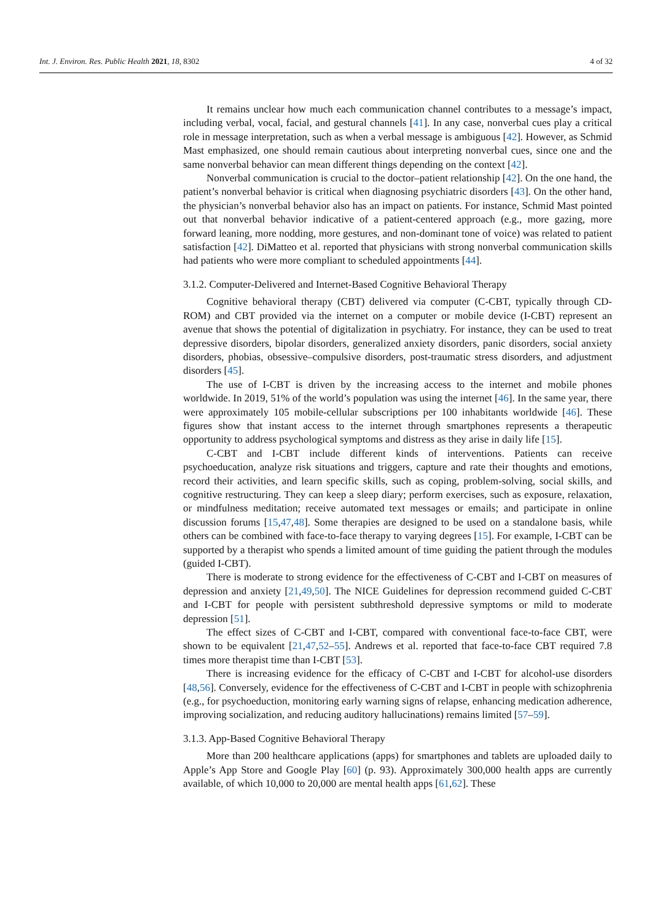Int. J. Environ. Res. Public Health 2021, 18, 8302 4 of 32
It remains unclear how much each communication channel contributes to a message’s impact, including verbal, vocal, facial, and gestural channels [41]. In any case, nonverbal cues play a critical role in message interpretation, such as when a verbal message is ambiguous [42]. However, as Schmid Mast emphasized, one should remain cautious about interpreting nonverbal cues, since one and the same nonverbal behavior can mean different things depending on the context [42].
Nonverbal communication is crucial to the doctor–patient relationship [42]. On the one hand, the patient’s nonverbal behavior is critical when diagnosing psychiatric disorders [43]. On the other hand, the physician’s nonverbal behavior also has an impact on patients. For instance, Schmid Mast pointed out that nonverbal behavior indicative of a patient-centered approach (e.g., more gazing, more forward leaning, more nodding, more gestures, and non-dominant tone of voice) was related to patient satisfaction [42]. DiMatteo et al. reported that physicians with strong nonverbal communication skills had patients who were more compliant to scheduled appointments [44].
3.1.2. Computer-Delivered and Internet-Based Cognitive Behavioral Therapy
Cognitive behavioral therapy (CBT) delivered via computer (C-CBT, typically through CD-ROM) and CBT provided via the internet on a computer or mobile device (I-CBT) represent an avenue that shows the potential of digitalization in psychiatry. For instance, they can be used to treat depressive disorders, bipolar disorders, generalized anxiety disorders, panic disorders, social anxiety disorders, phobias, obsessive–compulsive disorders, post-traumatic stress disorders, and adjustment disorders [45].
The use of I-CBT is driven by the increasing access to the internet and mobile phones worldwide. In 2019, 51% of the world’s population was using the internet [46]. In the same year, there were approximately 105 mobile-cellular subscriptions per 100 inhabitants worldwide [46]. These figures show that instant access to the internet through smartphones represents a therapeutic opportunity to address psychological symptoms and distress as they arise in daily life [15].
C-CBT and I-CBT include different kinds of interventions. Patients can receive psychoeducation, analyze risk situations and triggers, capture and rate their thoughts and emotions, record their activities, and learn specific skills, such as coping, problem-solving, social skills, and cognitive restructuring. They can keep a sleep diary; perform exercises, such as exposure, relaxation, or mindfulness meditation; receive automated text messages or emails; and participate in online discussion forums [15,47,48]. Some therapies are designed to be used on a standalone basis, while others can be combined with face-to-face therapy to varying degrees [15]. For example, I-CBT can be supported by a therapist who spends a limited amount of time guiding the patient through the modules (guided I-CBT).
There is moderate to strong evidence for the effectiveness of C-CBT and I-CBT on measures of depression and anxiety [21,49,50]. The NICE Guidelines for depression recommend guided C-CBT and I-CBT for people with persistent subthreshold depressive symptoms or mild to moderate depression [51].
The effect sizes of C-CBT and I-CBT, compared with conventional face-to-face CBT, were shown to be equivalent [21,47,52–55]. Andrews et al. reported that face-to-face CBT required 7.8 times more therapist time than I-CBT [53].
There is increasing evidence for the efficacy of C-CBT and I-CBT for alcohol-use disorders [48,56]. Conversely, evidence for the effectiveness of C-CBT and I-CBT in people with schizophrenia (e.g., for psychoeduction, monitoring early warning signs of relapse, enhancing medication adherence, improving socialization, and reducing auditory hallucinations) remains limited [57–59].
3.1.3. App-Based Cognitive Behavioral Therapy
More than 200 healthcare applications (apps) for smartphones and tablets are uploaded daily to Apple’s App Store and Google Play [60] (p. 93). Approximately 300,000 health apps are currently available, of which 10,000 to 20,000 are mental health apps [61,62]. These